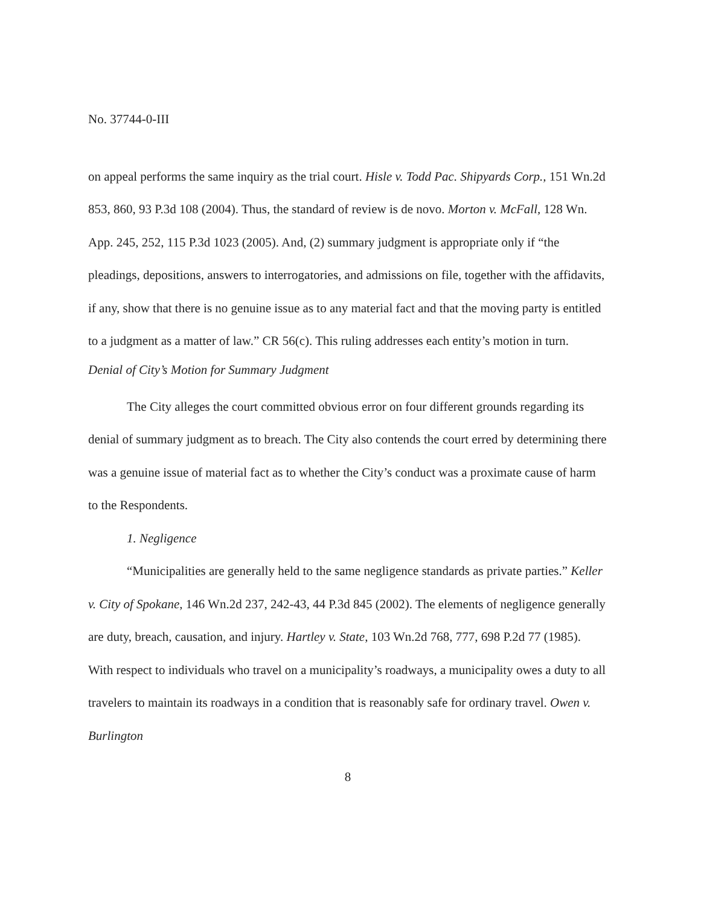No. 37744-0-III
on appeal performs the same inquiry as the trial court. Hisle v. Todd Pac. Shipyards Corp., 151 Wn.2d 853, 860, 93 P.3d 108 (2004). Thus, the standard of review is de novo. Morton v. McFall, 128 Wn. App. 245, 252, 115 P.3d 1023 (2005). And, (2) summary judgment is appropriate only if “the pleadings, depositions, answers to interrogatories, and admissions on file, together with the affidavits, if any, show that there is no genuine issue as to any material fact and that the moving party is entitled to a judgment as a matter of law.” CR 56(c). This ruling addresses each entity’s motion in turn.
Denial of City’s Motion for Summary Judgment
The City alleges the court committed obvious error on four different grounds regarding its denial of summary judgment as to breach. The City also contends the court erred by determining there was a genuine issue of material fact as to whether the City’s conduct was a proximate cause of harm to the Respondents.
1. Negligence
“Municipalities are generally held to the same negligence standards as private parties.” Keller v. City of Spokane, 146 Wn.2d 237, 242-43, 44 P.3d 845 (2002). The elements of negligence generally are duty, breach, causation, and injury. Hartley v. State, 103 Wn.2d 768, 777, 698 P.2d 77 (1985). With respect to individuals who travel on a municipality’s roadways, a municipality owes a duty to all travelers to maintain its roadways in a condition that is reasonably safe for ordinary travel. Owen v. Burlington
8